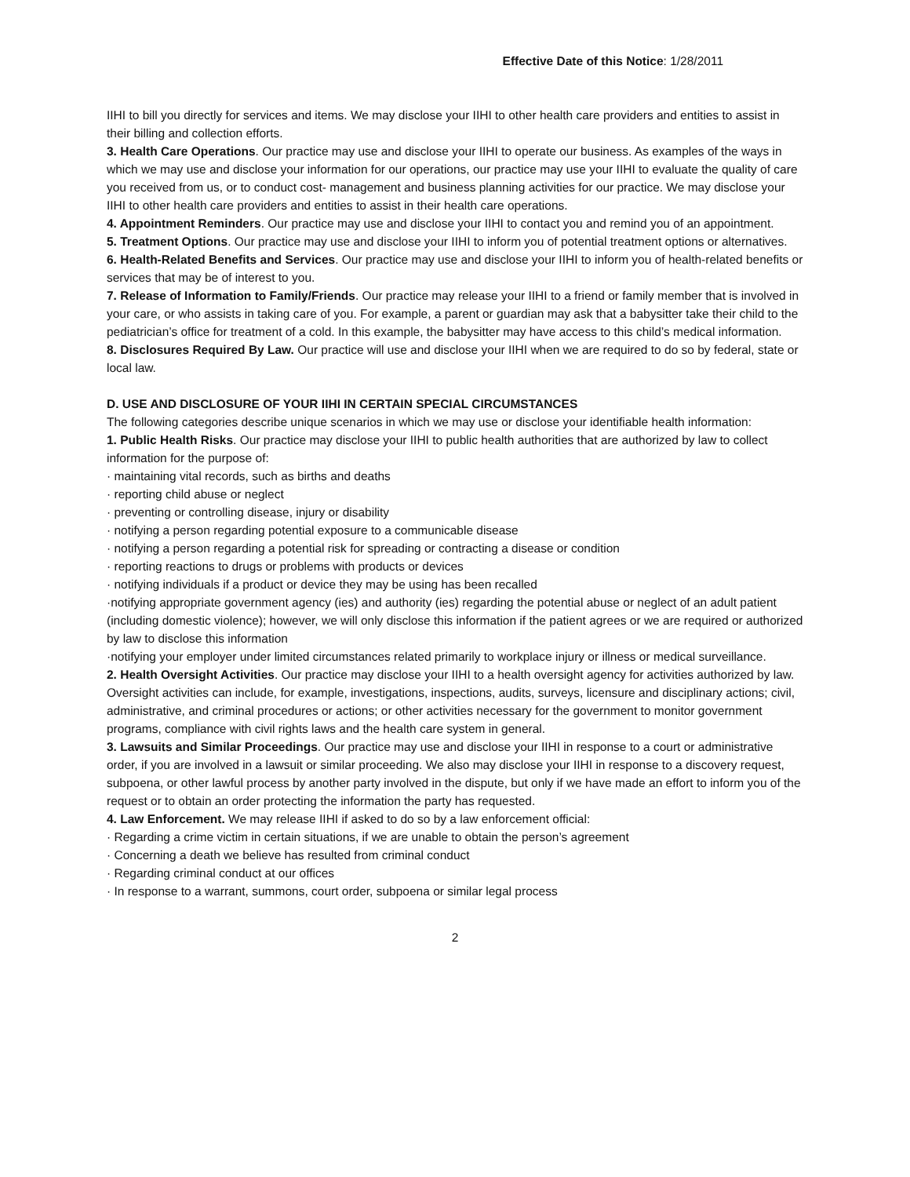Effective Date of this Notice: 1/28/2011
IIHI to bill you directly for services and items. We may disclose your IIHI to other health care providers and entities to assist in their billing and collection efforts.
3. Health Care Operations. Our practice may use and disclose your IIHI to operate our business. As examples of the ways in which we may use and disclose your information for our operations, our practice may use your IIHI to evaluate the quality of care you received from us, or to conduct cost- management and business planning activities for our practice. We may disclose your IIHI to other health care providers and entities to assist in their health care operations.
4. Appointment Reminders. Our practice may use and disclose your IIHI to contact you and remind you of an appointment.
5. Treatment Options. Our practice may use and disclose your IIHI to inform you of potential treatment options or alternatives.
6. Health-Related Benefits and Services. Our practice may use and disclose your IIHI to inform you of health-related benefits or services that may be of interest to you.
7. Release of Information to Family/Friends. Our practice may release your IIHI to a friend or family member that is involved in your care, or who assists in taking care of you. For example, a parent or guardian may ask that a babysitter take their child to the pediatrician’s office for treatment of a cold. In this example, the babysitter may have access to this child’s medical information.
8. Disclosures Required By Law. Our practice will use and disclose your IIHI when we are required to do so by federal, state or local law.
D. USE AND DISCLOSURE OF YOUR IIHI IN CERTAIN SPECIAL CIRCUMSTANCES
The following categories describe unique scenarios in which we may use or disclose your identifiable health information:
1. Public Health Risks. Our practice may disclose your IIHI to public health authorities that are authorized by law to collect information for the purpose of:
· maintaining vital records, such as births and deaths
· reporting child abuse or neglect
· preventing or controlling disease, injury or disability
· notifying a person regarding potential exposure to a communicable disease
· notifying a person regarding a potential risk for spreading or contracting a disease or condition
· reporting reactions to drugs or problems with products or devices
· notifying individuals if a product or device they may be using has been recalled
·notifying appropriate government agency (ies) and authority (ies) regarding the potential abuse or neglect of an adult patient (including domestic violence); however, we will only disclose this information if the patient agrees or we are required or authorized by law to disclose this information
·notifying your employer under limited circumstances related primarily to workplace injury or illness or medical surveillance.
2. Health Oversight Activities. Our practice may disclose your IIHI to a health oversight agency for activities authorized by law. Oversight activities can include, for example, investigations, inspections, audits, surveys, licensure and disciplinary actions; civil, administrative, and criminal procedures or actions; or other activities necessary for the government to monitor government programs, compliance with civil rights laws and the health care system in general.
3. Lawsuits and Similar Proceedings. Our practice may use and disclose your IIHI in response to a court or administrative order, if you are involved in a lawsuit or similar proceeding. We also may disclose your IIHI in response to a discovery request, subpoena, or other lawful process by another party involved in the dispute, but only if we have made an effort to inform you of the request or to obtain an order protecting the information the party has requested.
4. Law Enforcement. We may release IIHI if asked to do so by a law enforcement official:
· Regarding a crime victim in certain situations, if we are unable to obtain the person’s agreement
· Concerning a death we believe has resulted from criminal conduct
· Regarding criminal conduct at our offices
· In response to a warrant, summons, court order, subpoena or similar legal process
2